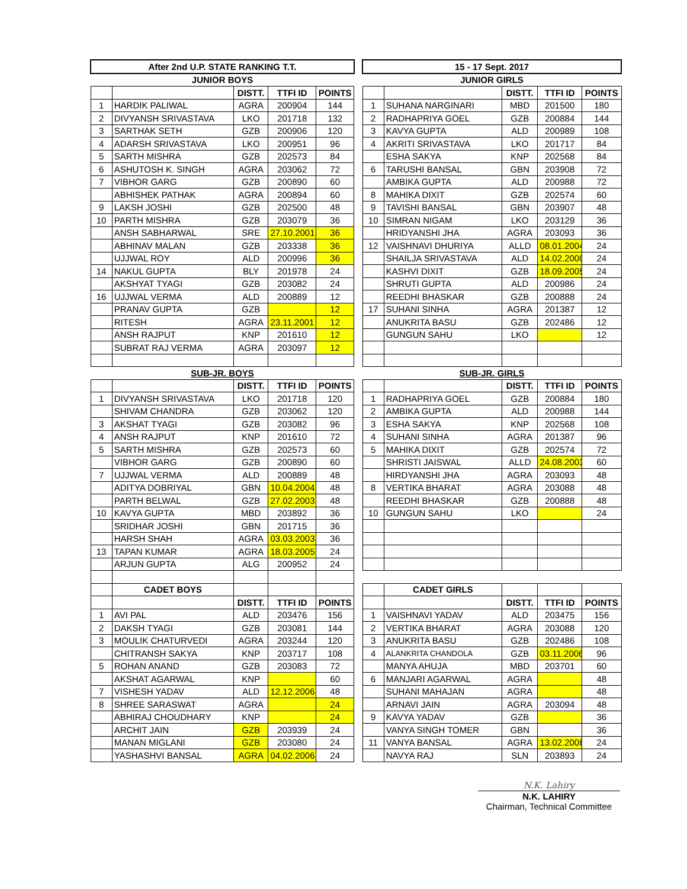| After 2nd U.P. STATE RANKING T.T. | | | | | | 15 - 17 Sept. 2017 | | | | |
| JUNIOR BOYS | | | | | | JUNIOR GIRLS | | | | |
| | | DISTT. | TTFI ID | POINTS | | | | DISTT. | TTFI ID | POINTS |
| 1 | HARDIK PALIWAL | AGRA | 200904 | 144 | | 1 | SUHANA NARGINARI | MBD | 201500 | 180 |
| 2 | DIVYANSH SRIVASTAVA | LKO | 201718 | 132 | | 2 | RADHAPRIYA GOEL | GZB | 200884 | 144 |
| 3 | SARTHAK SETH | GZB | 200906 | 120 | | 3 | KAVYA GUPTA | ALD | 200989 | 108 |
| 4 | ADARSH SRIVASTAVA | LKO | 200951 | 96 | | 4 | AKRITI SRIVASTAVA | LKO | 201717 | 84 |
| 5 | SARTH MISHRA | GZB | 202573 | 84 | | | ESHA SAKYA | KNP | 202568 | 84 |
| 6 | ASHUTOSH K. SINGH | AGRA | 203062 | 72 | | 6 | TARUSHI BANSAL | GBN | 203908 | 72 |
| 7 | VIBHOR GARG | GZB | 200890 | 60 | | | AMBIKA GUPTA | ALD | 200988 | 72 |
| | ABHISHEK PATHAK | AGRA | 200894 | 60 | | 8 | MAHIKA DIXIT | GZB | 202574 | 60 |
| 9 | LAKSH JOSHI | GZB | 202500 | 48 | | 9 | TAVISHI BANSAL | GBN | 203907 | 48 |
| 10 | PARTH MISHRA | GZB | 203079 | 36 | | 10 | SIMRAN NIGAM | LKO | 203129 | 36 |
| | ANSH SABHARWAL | SRE | 27.10.2001 | 36 | | | HRIDYANSHI JHA | AGRA | 203093 | 36 |
| | ABHINAV MALAN | GZB | 203338 | 36 | | 12 | VAISHNAVI DHURIYA | ALLD | 08.01.2004 | 24 |
| | UJJWAL ROY | ALD | 200996 | 36 | | | SHAILJA SRIVASTAVA | ALD | 14.02.2000 | 24 |
| 14 | NAKUL GUPTA | BLY | 201978 | 24 | | | KASHVI DIXIT | GZB | 18.09.2005 | 24 |
| | AKSHYAT TYAGI | GZB | 203082 | 24 | | | SHRUTI GUPTA | ALD | 200986 | 24 |
| 16 | UJJWAL VERMA | ALD | 200889 | 12 | | | REEDHI BHASKAR | GZB | 200888 | 24 |
| | PRANAV GUPTA | GZB | | 12 | | 17 | SUHANI SINHA | AGRA | 201387 | 12 |
| | RITESH | AGRA | 23.11.2001 | 12 | | | ANUKRITA BASU | GZB | 202486 | 12 |
| | ANSH RAJPUT | KNP | 201610 | 12 | | | GUNGUN SAHU | LKO | | 12 |
| | SUBRAT RAJ VERMA | AGRA | 203097 | 12 | | | | | | |
| SUB-JR. BOYS | | | | | | SUB-JR. GIRLS | | | | |
| | | DISTT. | TTFI ID | POINTS | | | | DISTT. | TTFI ID | POINTS |
| 1 | DIVYANSH SRIVASTAVA | LKO | 201718 | 120 | | 1 | RADHAPRIYA GOEL | GZB | 200884 | 180 |
| | SHIVAM CHANDRA | GZB | 203062 | 120 | | 2 | AMBIKA GUPTA | ALD | 200988 | 144 |
| 3 | AKSHAT TYAGI | GZB | 203082 | 96 | | 3 | ESHA SAKYA | KNP | 202568 | 108 |
| 4 | ANSH RAJPUT | KNP | 201610 | 72 | | 4 | SUHANI SINHA | AGRA | 201387 | 96 |
| 5 | SARTH MISHRA | GZB | 202573 | 60 | | 5 | MAHIKA DIXIT | GZB | 202574 | 72 |
| | VIBHOR GARG | GZB | 200890 | 60 | | | SHRISTI JAISWAL | ALLD | 24.08.2003 | 60 |
| 7 | UJJWAL VERMA | ALD | 200889 | 48 | | | HIRDYANSHI JHA | AGRA | 203093 | 48 |
| | ADITYA DOBRIYAL | GBN | 10.04.2004 | 48 | | 8 | VERTIKA BHARAT | AGRA | 203088 | 48 |
| | PARTH BELWAL | GZB | 27.02.2003 | 48 | | | REEDHI BHASKAR | GZB | 200888 | 48 |
| 10 | KAVYA GUPTA | MBD | 203892 | 36 | | 10 | GUNGUN SAHU | LKO | | 24 |
| | SRIDHAR JOSHI | GBN | 201715 | 36 | | | | | | |
| | HARSH SHAH | AGRA | 03.03.2003 | 36 | | | | | | |
| 13 | TAPAN KUMAR | AGRA | 18.03.2005 | 24 | | | | | | |
| | ARJUN GUPTA | ALG | 200952 | 24 | | | | | | |
| | CADET BOYS | | | | | | CADET GIRLS | | | |
| | | DISTT. | TTFI ID | POINTS | | | | DISTT. | TTFI ID | POINTS |
| 1 | AVI PAL | ALD | 203476 | 156 | | 1 | VAISHNAVI YADAV | ALD | 203475 | 156 |
| 2 | DAKSH TYAGI | GZB | 203081 | 144 | | 2 | VERTIKA BHARAT | AGRA | 203088 | 120 |
| 3 | MOULIK CHATURVEDI | AGRA | 203244 | 120 | | 3 | ANUKRITA BASU | GZB | 202486 | 108 |
| | CHITRANSH SAKYA | KNP | 203717 | 108 | | 4 | ALANKRITA CHANDOLA | GZB | 03.11.2006 | 96 |
| 5 | ROHAN ANAND | GZB | 203083 | 72 | | | MANYA AHUJA | MBD | 203701 | 60 |
| | AKSHAT AGARWAL | KNP | | 60 | | 6 | MANJARI AGARWAL | AGRA | | 48 |
| 7 | VISHESH YADAV | ALD | 12.12.2006 | 48 | | | SUHANI MAHAJAN | AGRA | | 48 |
| 8 | SHREE SARASWAT | AGRA | | 24 | | | ARNAVI JAIN | AGRA | 203094 | 48 |
| | ABHIRAJ CHOUDHARY | KNP | | 24 | | 9 | KAVYA YADAV | GZB | | 36 |
| | ARCHIT JAIN | GZB | 203939 | 24 | | | VANYA SINGH TOMER | GBN | | 36 |
| | MANAN MIGLANI | GZB | 203080 | 24 | | 11 | VANYA BANSAL | AGRA | 13.02.2008 | 24 |
| | YASHASHVI BANSAL | AGRA | 04.02.2006 | 24 | | | NAVYA RAJ | SLN | 203893 | 24 |
N.K. Lahiry
N.K. LAHIRY
Chairman, Technical Committee